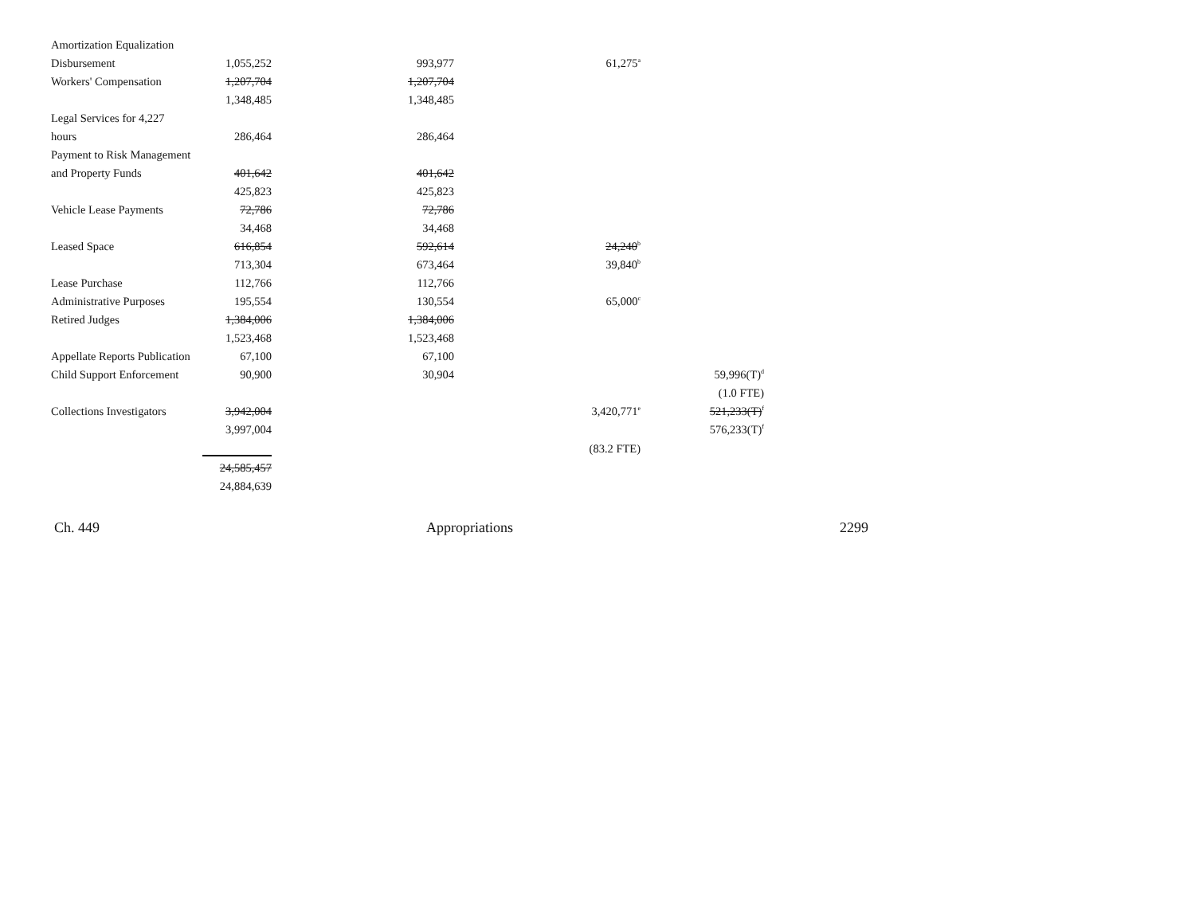| Amortization Equalization | | | | |
| Disbursement | 1,055,252 | 993,977 | 61,275<sup>a</sup> | |
| Workers' Compensation | 1,207,704 | 1,207,704 | | |
| | 1,348,485 | 1,348,485 | | |
| Legal Services for 4,227 | | | | |
| hours | 286,464 | 286,464 | | |
| Payment to Risk Management | | | | |
| and Property Funds | 401,642 | 401,642 | | |
| | 425,823 | 425,823 | | |
| Vehicle Lease Payments | 72,786 | 72,786 | | |
| | 34,468 | 34,468 | | |
| Leased Space | 616,854 | 592,614 | 24,240<sup>b</sup> | |
| | 713,304 | 673,464 | 39,840<sup>b</sup> | |
| Lease Purchase | 112,766 | 112,766 | | |
| Administrative Purposes | 195,554 | 130,554 | 65,000<sup>c</sup> | |
| Retired Judges | 1,384,006 | 1,384,006 | | |
| | 1,523,468 | 1,523,468 | | |
| Appellate Reports Publication | 67,100 | 67,100 | | |
| Child Support Enforcement | 90,900 | 30,904 | | 59,996(T)<sup>d</sup> |
| | | | | (1.0 FTE) |
| Collections Investigators | 3,942,004 | | 3,420,771<sup>e</sup> | 521,233(T)<sup>f</sup> |
| | 3,997,004 | | | 576,233(T)<sup>f</sup> |
| | | | (83.2 FTE) | |
| | 24,585,457 | | | |
| | 24,884,639 | | | |
Ch. 449 Appropriations 2299